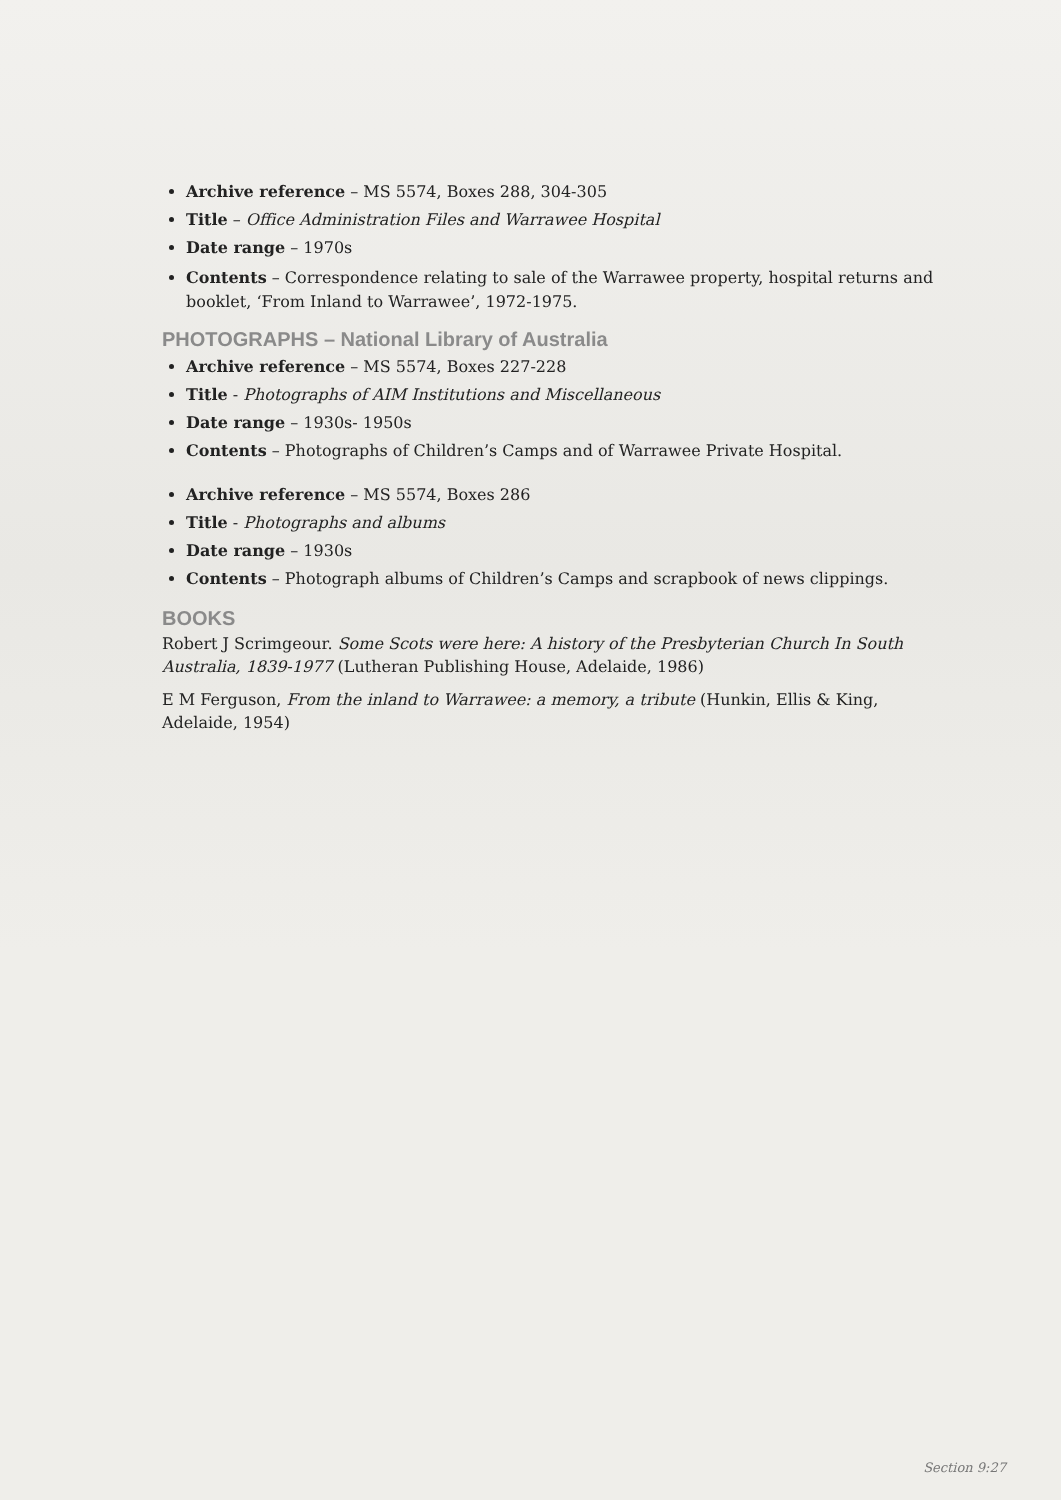Archive reference – MS 5574, Boxes 288, 304-305
Title – Office Administration Files and Warrawee Hospital
Date range – 1970s
Contents – Correspondence relating to sale of the Warrawee property, hospital returns and booklet, ‘From Inland to Warrawee’, 1972-1975.
PHOTOGRAPHS – National Library of Australia
Archive reference – MS 5574, Boxes 227-228
Title - Photographs of AIM Institutions and Miscellaneous
Date range – 1930s- 1950s
Contents – Photographs of Children’s Camps and of Warrawee Private Hospital.
Archive reference – MS 5574, Boxes 286
Title - Photographs and albums
Date range – 1930s
Contents – Photograph albums of Children’s Camps and scrapbook of news clippings.
BOOKS
Robert J Scrimgeour. Some Scots were here: A history of the Presbyterian Church In South Australia, 1839-1977 (Lutheran Publishing House, Adelaide, 1986)
E M Ferguson, From the inland to Warrawee: a memory, a tribute (Hunkin, Ellis & King, Adelaide, 1954)
Section 9:27